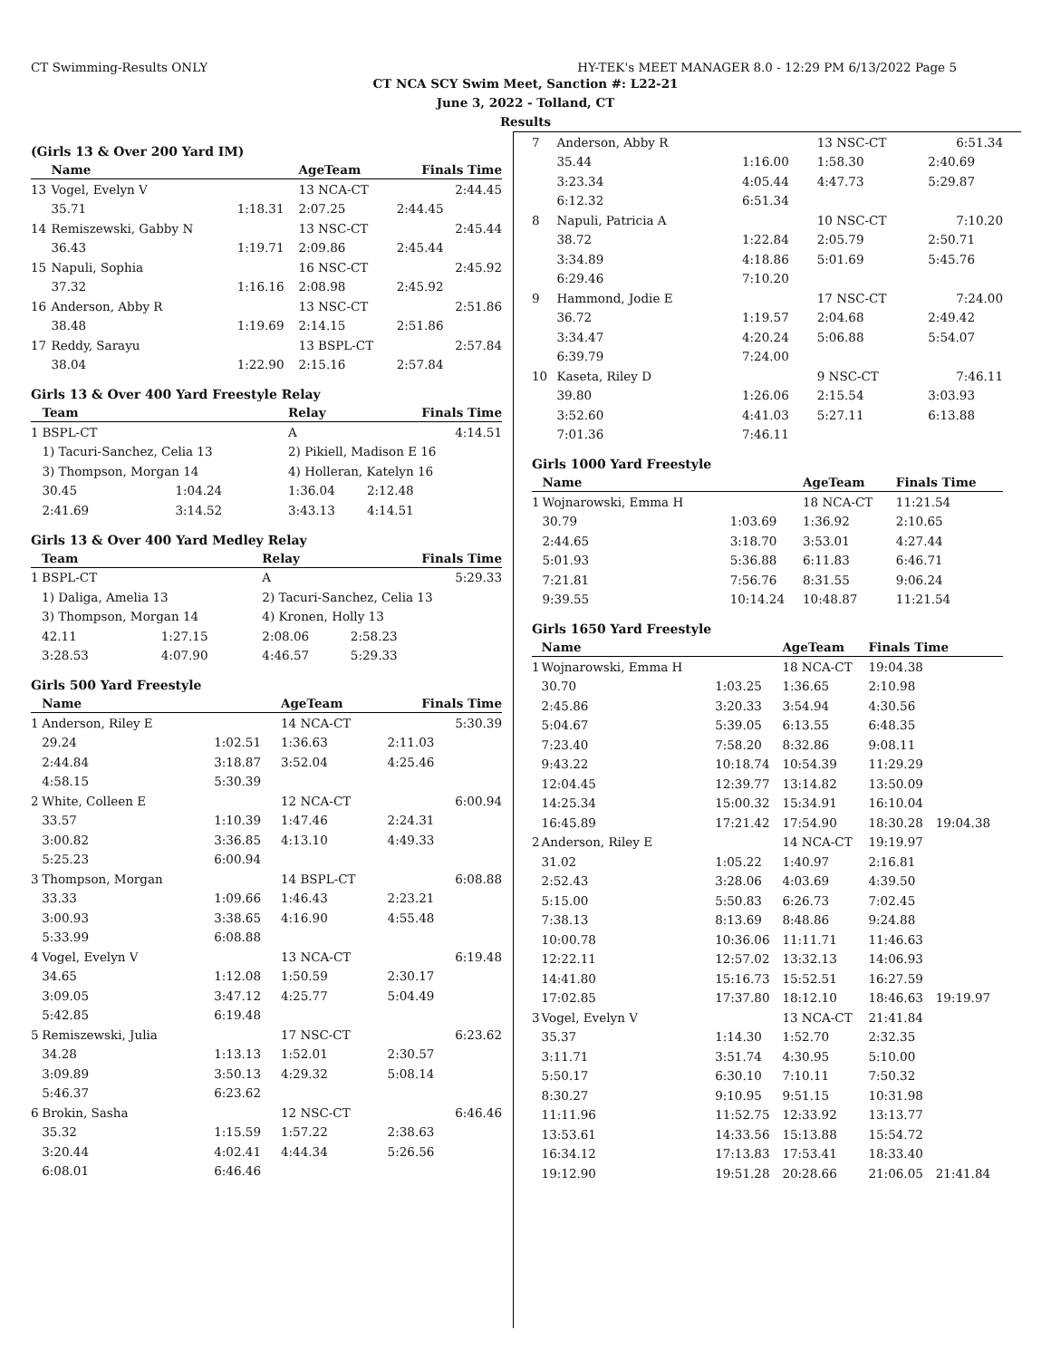CT Swimming-Results ONLY HY-TEK's MEET MANAGER 8.0 - 12:29 PM 6/13/2022 Page 5
CT NCA SCY Swim Meet, Sanction #: L22-21
June 3, 2022 - Tolland, CT
Results
(Girls 13 & Over 200 Yard IM)
| | Name | | AgeTeam | Finals Time |
| --- | --- | --- | --- | --- |
| 13 | Vogel, Evelyn V | | 13 NCA-CT | 2:44.45 |
| | 35.71 | 1:18.31 | 2:07.25 | 2:44.45 |
| 14 | Remiszewski, Gabby N | | 13 NSC-CT | 2:45.44 |
| | 36.43 | 1:19.71 | 2:09.86 | 2:45.44 |
| 15 | Napuli, Sophia | | 16 NSC-CT | 2:45.92 |
| | 37.32 | 1:16.16 | 2:08.98 | 2:45.92 |
| 16 | Anderson, Abby R | | 13 NSC-CT | 2:51.86 |
| | 38.48 | 1:19.69 | 2:14.15 | 2:51.86 |
| 17 | Reddy, Sarayu | | 13 BSPL-CT | 2:57.84 |
| | 38.04 | 1:22.90 | 2:15.16 | 2:57.84 |
Girls 13 & Over 400 Yard Freestyle Relay
| | Team | | Relay | Finals Time |
| --- | --- | --- | --- | --- |
| 1 | BSPL-CT | | A | 4:14.51 |
| | 1) Tacuri-Sanchez, Celia 13 | | 2) Pikiell, Madison E 16 | |
| | 3) Thompson, Morgan 14 | | 4) Holleran, Katelyn 16 | |
| | 30.45 | 1:04.24 | 1:36.04 | 2:12.48 |
| | 2:41.69 | 3:14.52 | 3:43.13 | 4:14.51 |
Girls 13 & Over 400 Yard Medley Relay
| | Team | | Relay | Finals Time |
| --- | --- | --- | --- | --- |
| 1 | BSPL-CT | | A | 5:29.33 |
| | 1) Daliga, Amelia 13 | | 2) Tacuri-Sanchez, Celia 13 | |
| | 3) Thompson, Morgan 14 | | 4) Kronen, Holly 13 | |
| | 42.11 | 1:27.15 | 2:08.06 | 2:58.23 |
| | 3:28.53 | 4:07.90 | 4:46.57 | 5:29.33 |
Girls 500 Yard Freestyle
| | Name | | AgeTeam | Finals Time |
| --- | --- | --- | --- | --- |
| 1 | Anderson, Riley E | | 14 NCA-CT | 5:30.39 |
| | 29.24 | 1:02.51 | 1:36.63 | 2:11.03 |
| | 2:44.84 | 3:18.87 | 3:52.04 | 4:25.46 |
| | 4:58.15 | 5:30.39 | | |
| 2 | White, Colleen E | | 12 NCA-CT | 6:00.94 |
| | 33.57 | 1:10.39 | 1:47.46 | 2:24.31 |
| | 3:00.82 | 3:36.85 | 4:13.10 | 4:49.33 |
| | 5:25.23 | 6:00.94 | | |
| 3 | Thompson, Morgan | | 14 BSPL-CT | 6:08.88 |
| | 33.33 | 1:09.66 | 1:46.43 | 2:23.21 |
| | 3:00.93 | 3:38.65 | 4:16.90 | 4:55.48 |
| | 5:33.99 | 6:08.88 | | |
| 4 | Vogel, Evelyn V | | 13 NCA-CT | 6:19.48 |
| | 34.65 | 1:12.08 | 1:50.59 | 2:30.17 |
| | 3:09.05 | 3:47.12 | 4:25.77 | 5:04.49 |
| | 5:42.85 | 6:19.48 | | |
| 5 | Remiszewski, Julia | | 17 NSC-CT | 6:23.62 |
| | 34.28 | 1:13.13 | 1:52.01 | 2:30.57 |
| | 3:09.89 | 3:50.13 | 4:29.32 | 5:08.14 |
| | 5:46.37 | 6:23.62 | | |
| 6 | Brokin, Sasha | | 12 NSC-CT | 6:46.46 |
| | 35.32 | 1:15.59 | 1:57.22 | 2:38.63 |
| | 3:20.44 | 4:02.41 | 4:44.34 | 5:26.56 |
| | 6:08.01 | 6:46.46 | | |
| 7 | Anderson, Abby R | | 13 NSC-CT | 6:51.34 | |
| | 35.44 | 1:16.00 | 1:58.30 | 2:40.69 | |
| | 3:23.34 | 4:05.44 | 4:47.73 | 5:29.87 | |
| | 6:12.32 | 6:51.34 | | | |
| 8 | Napuli, Patricia A | | 10 NSC-CT | 7:10.20 | |
| | 38.72 | 1:22.84 | 2:05.79 | 2:50.71 | |
| | 3:34.89 | 4:18.86 | 5:01.69 | 5:45.76 | |
| | 6:29.46 | 7:10.20 | | | |
| 9 | Hammond, Jodie E | | 17 NSC-CT | 7:24.00 | |
| | 36.72 | 1:19.57 | 2:04.68 | 2:49.42 | |
| | 3:34.47 | 4:20.24 | 5:06.88 | 5:54.07 | |
| | 6:39.79 | 7:24.00 | | | |
| 10 | Kaseta, Riley D | | 9 NSC-CT | 7:46.11 | |
| | 39.80 | 1:26.06 | 2:15.54 | 3:03.93 | |
| | 3:52.60 | 4:41.03 | 5:27.11 | 6:13.88 | |
| | 7:01.36 | 7:46.11 | | | |
Girls 1000 Yard Freestyle
| | Name | | AgeTeam | Finals Time | |
| --- | --- | --- | --- | --- | --- |
| 1 | Wojnarowski, Emma H | | 18 NCA-CT | 11:21.54 | |
| | 30.79 | 1:03.69 | 1:36.92 | 2:10.65 | |
| | 2:44.65 | 3:18.70 | 3:53.01 | 4:27.44 | |
| | 5:01.93 | 5:36.88 | 6:11.83 | 6:46.71 | |
| | 7:21.81 | 7:56.76 | 8:31.55 | 9:06.24 | |
| | 9:39.55 | 10:14.24 | 10:48.87 | 11:21.54 | |
Girls 1650 Yard Freestyle
| | Name | | AgeTeam | Finals Time | |
| --- | --- | --- | --- | --- | --- |
| 1 | Wojnarowski, Emma H | | 18 NCA-CT | 19:04.38 | |
| | 30.70 | 1:03.25 | 1:36.65 | 2:10.98 | |
| | 2:45.86 | 3:20.33 | 3:54.94 | 4:30.56 | |
| | 5:04.67 | 5:39.05 | 6:13.55 | 6:48.35 | |
| | 7:23.40 | 7:58.20 | 8:32.86 | 9:08.11 | |
| | 9:43.22 | 10:18.74 | 10:54.39 | 11:29.29 | |
| | 12:04.45 | 12:39.77 | 13:14.82 | 13:50.09 | |
| | 14:25.34 | 15:00.32 | 15:34.91 | 16:10.04 | |
| | 16:45.89 | 17:21.42 | 17:54.90 | 18:30.28 | 19:04.38 |
| 2 | Anderson, Riley E | | 14 NCA-CT | 19:19.97 | |
| | 31.02 | 1:05.22 | 1:40.97 | 2:16.81 | |
| | 2:52.43 | 3:28.06 | 4:03.69 | 4:39.50 | |
| | 5:15.00 | 5:50.83 | 6:26.73 | 7:02.45 | |
| | 7:38.13 | 8:13.69 | 8:48.86 | 9:24.88 | |
| | 10:00.78 | 10:36.06 | 11:11.71 | 11:46.63 | |
| | 12:22.11 | 12:57.02 | 13:32.13 | 14:06.93 | |
| | 14:41.80 | 15:16.73 | 15:52.51 | 16:27.59 | |
| | 17:02.85 | 17:37.80 | 18:12.10 | 18:46.63 | 19:19.97 |
| 3 | Vogel, Evelyn V | | 13 NCA-CT | 21:41.84 | |
| | 35.37 | 1:14.30 | 1:52.70 | 2:32.35 | |
| | 3:11.71 | 3:51.74 | 4:30.95 | 5:10.00 | |
| | 5:50.17 | 6:30.10 | 7:10.11 | 7:50.32 | |
| | 8:30.27 | 9:10.95 | 9:51.15 | 10:31.98 | |
| | 11:11.96 | 11:52.75 | 12:33.92 | 13:13.77 | |
| | 13:53.61 | 14:33.56 | 15:13.88 | 15:54.72 | |
| | 16:34.12 | 17:13.83 | 17:53.41 | 18:33.40 | |
| | 19:12.90 | 19:51.28 | 20:28.66 | 21:06.05 | 21:41.84 |